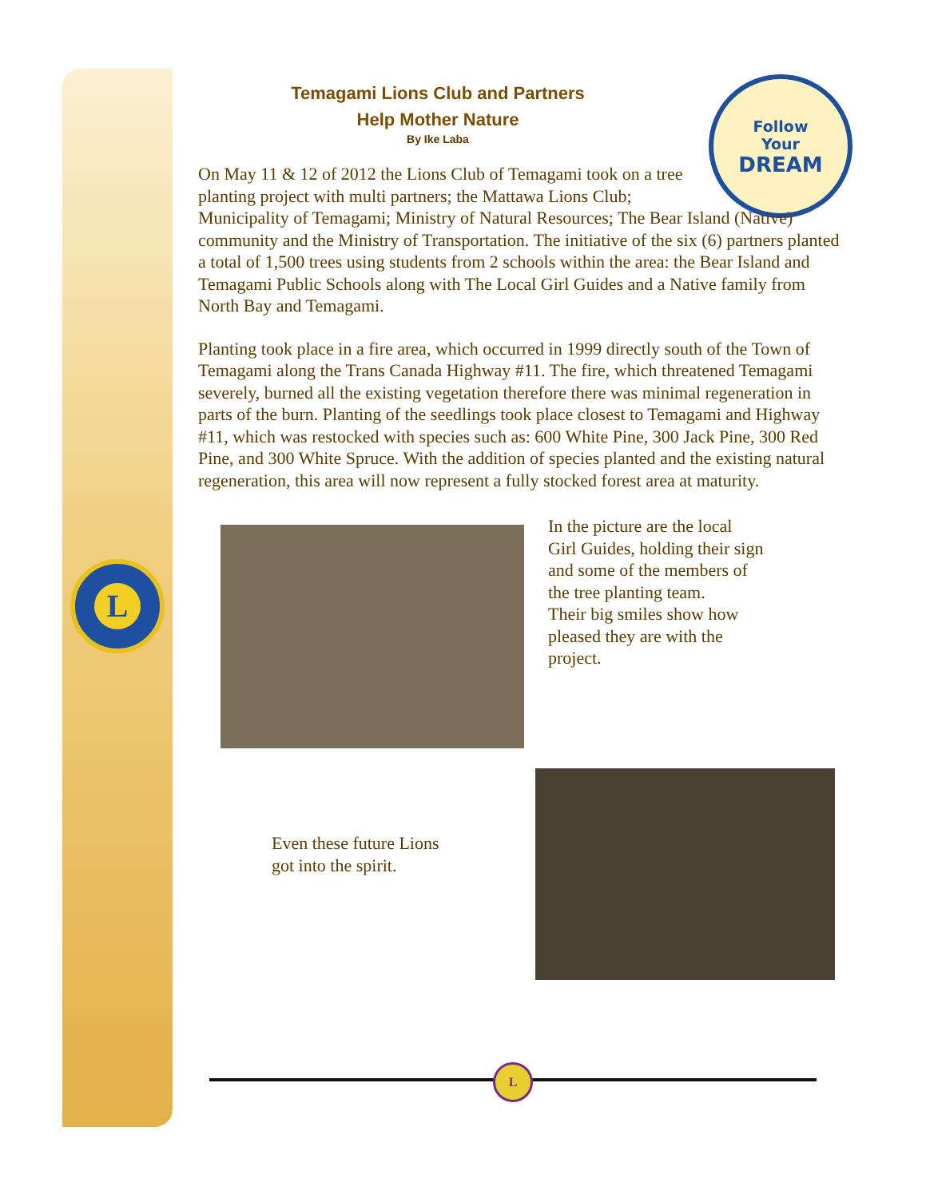L
Follow
Your
DREAM
Temagami Lions Club and Partners
Help Mother Nature
By Ike Laba
On May 11 & 12 of 2012 the Lions Club of Temagami took on a tree
planting project with multi partners; the Mattawa Lions Club;
Municipality of Temagami; Ministry of Natural Resources; The Bear Island (Native) community and the Ministry of Transportation. The initiative of the six (6) partners planted a total of 1,500 trees using students from 2 schools within the area: the Bear Island and Temagami Public Schools along with The Local Girl Guides and a Native family from North Bay and Temagami.
Planting took place in a fire area, which occurred in 1999 directly south of the Town of Temagami along the Trans Canada Highway #11. The fire, which threatened Temagami severely, burned all the existing vegetation therefore there was minimal regeneration in parts of the burn. Planting of the seedlings took place closest to Temagami and Highway #11, which was restocked with species such as: 600 White Pine, 300 Jack Pine, 300 Red Pine, and 300 White Spruce. With the addition of species planted and the existing natural regeneration, this area will now represent a fully stocked forest area at maturity.
In the picture are the local Girl Guides, holding their sign and some of the members of the tree planting team.
Their big smiles show how pleased they are with the project.
Even these future Lions got into the spirit.
L